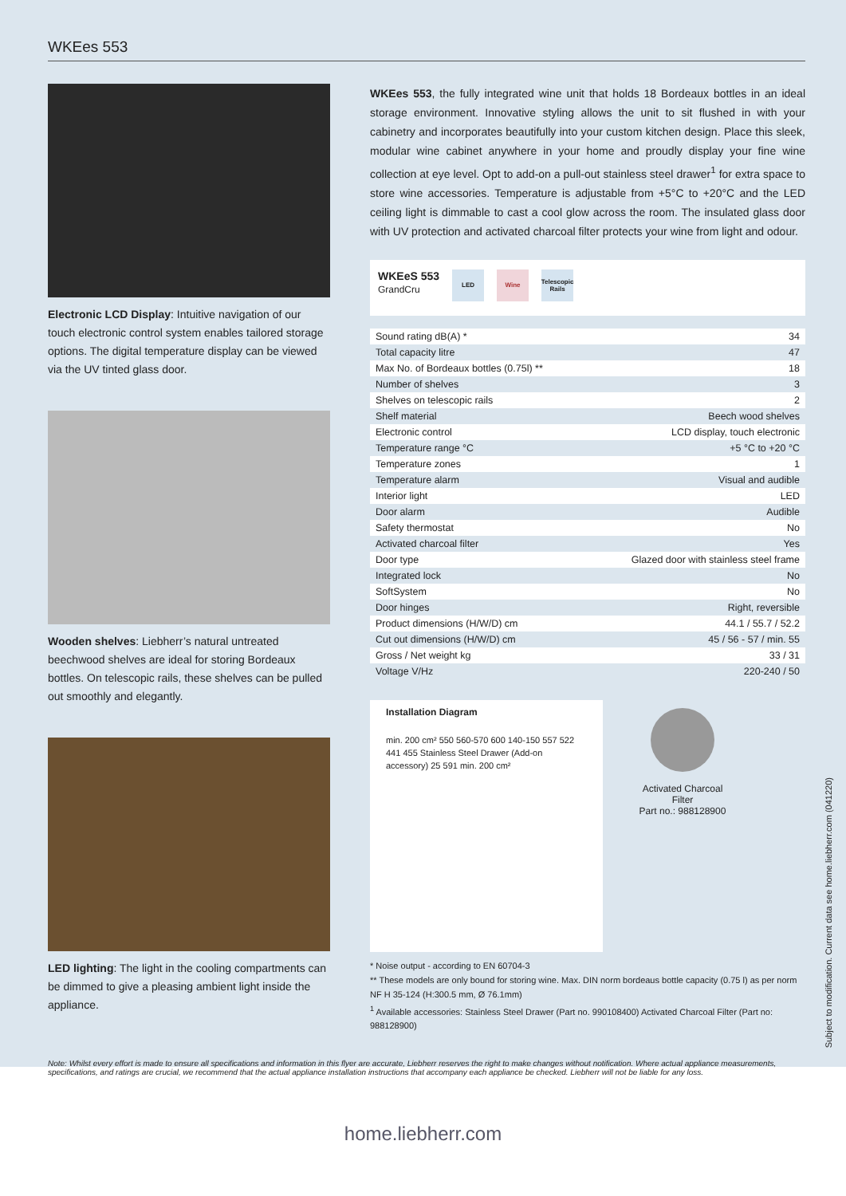WKEes 553
Electronic LCD Display: Intuitive navigation of our touch electronic control system enables tailored storage options. The digital temperature display can be viewed via the UV tinted glass door.
Wooden shelves: Liebherr’s natural untreated beechwood shelves are ideal for storing Bordeaux bottles. On telescopic rails, these shelves can be pulled out smoothly and elegantly.
LED lighting: The light in the cooling compartments can be dimmed to give a pleasing ambient light inside the appliance.
WKEes 553, the fully integrated wine unit that holds 18 Bordeaux bottles in an ideal storage environment. Innovative styling allows the unit to sit flushed in with your cabinetry and incorporates beautifully into your custom kitchen design. Place this sleek, modular wine cabinet anywhere in your home and proudly display your fine wine collection at eye level. Opt to add-on a pull-out stainless steel drawer<sup>1</sup> for extra space to store wine accessories. Temperature is adjustable from +5°C to +20°C and the LED ceiling light is dimmable to cast a cool glow across the room. The insulated glass door with UV protection and activated charcoal filter protects your wine from light and odour.
WKEeS 553
GrandCru
LED Wine Telescopic Rails
| Sound rating dB(A) * | 34 |
| Total capacity litre | 47 |
| Max No. of Bordeaux bottles (0.75l) ** | 18 |
| Number of shelves | 3 |
| Shelves on telescopic rails | 2 |
| Shelf material | Beech wood shelves |
| Electronic control | LCD display, touch electronic |
| Temperature range °C | +5 °C to +20 °C |
| Temperature zones | 1 |
| Temperature alarm | Visual and audible |
| Interior light | LED |
| Door alarm | Audible |
| Safety thermostat | No |
| Activated charcoal filter | Yes |
| Door type | Glazed door with stainless steel frame |
| Integrated lock | No |
| SoftSystem | No |
| Door hinges | Right, reversible |
| Product dimensions (H/W/D) cm | 44.1 / 55.7 / 52.2 |
| Cut out dimensions (H/W/D) cm | 45 / 56 - 57 / min. 55 |
| Gross / Net weight kg | 33 / 31 |
| Voltage V/Hz | 220-240 / 50 |
Installation Diagram
min. 200 cm² 550 560-570 600 140-150 557 522 441 455 Stainless Steel Drawer (Add-on accessory) 25 591 min. 200 cm²
Activated Charcoal Filter
Part no.: 988128900
* Noise output - according to EN 60704-3
** These models are only bound for storing wine. Max. DIN norm bordeaus bottle capacity (0.75 l) as per norm NF H 35-124 (H:300.5 mm, Ø 76.1mm)
<sup>1</sup> Available accessories: Stainless Steel Drawer (Part no. 990108400) Activated Charcoal Filter (Part no: 988128900)
Note: Whilst every effort is made to ensure all specifications and information in this flyer are accurate, Liebherr reserves the right to make changes without notification. Where actual appliance measurements, specifications, and ratings are crucial, we recommend that the actual appliance installation instructions that accompany each appliance be checked. Liebherr will not be liable for any loss.
Subject to modification. Current data see home.liebherr.com (041220)
home.liebherr.com